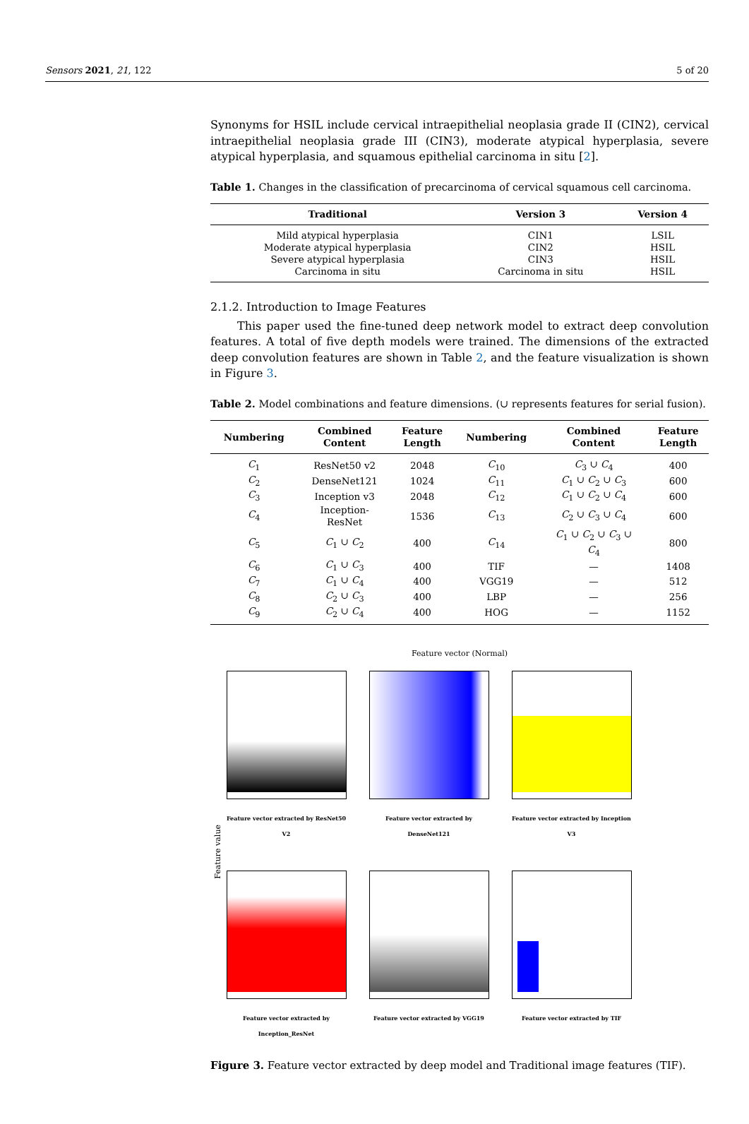Sensors 2021, 21, 122 5 of 20
Synonyms for HSIL include cervical intraepithelial neoplasia grade II (CIN2), cervical intraepithelial neoplasia grade III (CIN3), moderate atypical hyperplasia, severe atypical hyperplasia, and squamous epithelial carcinoma in situ [2].
Table 1. Changes in the classification of precarcinoma of cervical squamous cell carcinoma.
| Traditional | Version 3 | Version 4 |
| --- | --- | --- |
| Mild atypical hyperplasia | CIN1 | LSIL |
| Moderate atypical hyperplasia | CIN2 | HSIL |
| Severe atypical hyperplasia | CIN3 | HSIL |
| Carcinoma in situ | Carcinoma in situ | HSIL |
2.1.2. Introduction to Image Features
This paper used the fine-tuned deep network model to extract deep convolution features. A total of five depth models were trained. The dimensions of the extracted deep convolution features are shown in Table 2, and the feature visualization is shown in Figure 3.
Table 2. Model combinations and feature dimensions. (∪ represents features for serial fusion).
| Numbering | Combined Content | Feature Length | Numbering | Combined Content | Feature Length |
| --- | --- | --- | --- | --- | --- |
| C<sub>1</sub> | ResNet50 v2 | 2048 | C<sub>10</sub> | C<sub>3</sub> ∪ C<sub>4</sub> | 400 |
| C<sub>2</sub> | DenseNet121 | 1024 | C<sub>11</sub> | C<sub>1</sub> ∪ C<sub>2</sub> ∪ C<sub>3</sub> | 600 |
| C<sub>3</sub> | Inception v3 | 2048 | C<sub>12</sub> | C<sub>1</sub> ∪ C<sub>2</sub> ∪ C<sub>4</sub> | 600 |
| C<sub>4</sub> | Inception- ResNet | 1536 | C<sub>13</sub> | C<sub>2</sub> ∪ C<sub>3</sub> ∪ C<sub>4</sub> | 600 |
| C<sub>5</sub> | C<sub>1</sub> ∪ C<sub>2</sub> | 400 | C<sub>14</sub> | C<sub>1</sub> ∪ C<sub>2</sub> ∪ C<sub>3</sub> ∪ C<sub>4</sub> | 800 |
| C<sub>6</sub> | C<sub>1</sub> ∪ C<sub>3</sub> | 400 | TIF | — | 1408 |
| C<sub>7</sub> | C<sub>1</sub> ∪ C<sub>4</sub> | 400 | VGG19 | — | 512 |
| C<sub>8</sub> | C<sub>2</sub> ∪ C<sub>3</sub> | 400 | LBP | — | 256 |
| C<sub>9</sub> | C<sub>2</sub> ∪ C<sub>4</sub> | 400 | HOG | — | 1152 |
Feature vector (Normal)
Feature value
Feature vector extracted by ResNet50 V2
Feature vector extracted by DenseNet121
Feature vector extracted by Inception V3
Feature vector extracted by Inception_ResNet
Feature vector extracted by VGG19
Feature vector extracted by TIF
Figure 3. Feature vector extracted by deep model and Traditional image features (TIF).